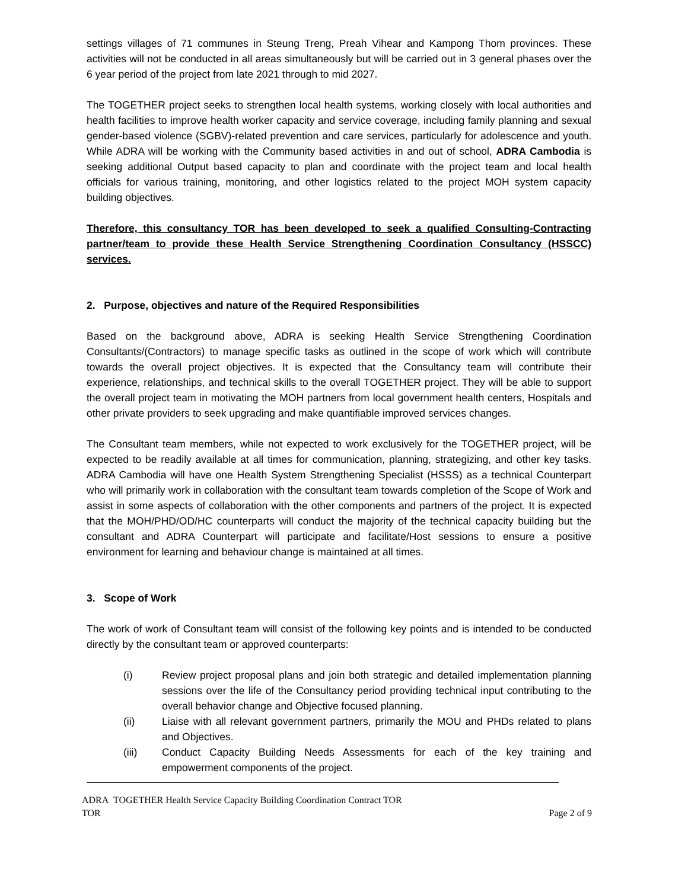settings villages of 71 communes in Steung Treng, Preah Vihear and Kampong Thom provinces. These activities will not be conducted in all areas simultaneously but will be carried out in 3 general phases over the 6 year period of the project from late 2021 through to mid 2027.
The TOGETHER project seeks to strengthen local health systems, working closely with local authorities and health facilities to improve health worker capacity and service coverage, including family planning and sexual gender-based violence (SGBV)-related prevention and care services, particularly for adolescence and youth. While ADRA will be working with the Community based activities in and out of school, ADRA Cambodia is seeking additional Output based capacity to plan and coordinate with the project team and local health officials for various training, monitoring, and other logistics related to the project MOH system capacity building objectives.
Therefore, this consultancy TOR has been developed to seek a qualified Consulting-Contracting partner/team to provide these Health Service Strengthening Coordination Consultancy (HSSCC) services.
2. Purpose, objectives and nature of the Required Responsibilities
Based on the background above, ADRA is seeking Health Service Strengthening Coordination Consultants/(Contractors) to manage specific tasks as outlined in the scope of work which will contribute towards the overall project objectives. It is expected that the Consultancy team will contribute their experience, relationships, and technical skills to the overall TOGETHER project. They will be able to support the overall project team in motivating the MOH partners from local government health centers, Hospitals and other private providers to seek upgrading and make quantifiable improved services changes.
The Consultant team members, while not expected to work exclusively for the TOGETHER project, will be expected to be readily available at all times for communication, planning, strategizing, and other key tasks. ADRA Cambodia will have one Health System Strengthening Specialist (HSSS) as a technical Counterpart who will primarily work in collaboration with the consultant team towards completion of the Scope of Work and assist in some aspects of collaboration with the other components and partners of the project. It is expected that the MOH/PHD/OD/HC counterparts will conduct the majority of the technical capacity building but the consultant and ADRA Counterpart will participate and facilitate/Host sessions to ensure a positive environment for learning and behaviour change is maintained at all times.
3. Scope of Work
The work of work of Consultant team will consist of the following key points and is intended to be conducted directly by the consultant team or approved counterparts:
(i) Review project proposal plans and join both strategic and detailed implementation planning sessions over the life of the Consultancy period providing technical input contributing to the overall behavior change and Objective focused planning.
(ii) Liaise with all relevant government partners, primarily the MOU and PHDs related to plans and Objectives.
(iii) Conduct Capacity Building Needs Assessments for each of the key training and empowerment components of the project.
ADRA TOGETHER Health Service Capacity Building Coordination Contract TOR
TOR Page 2 of 9